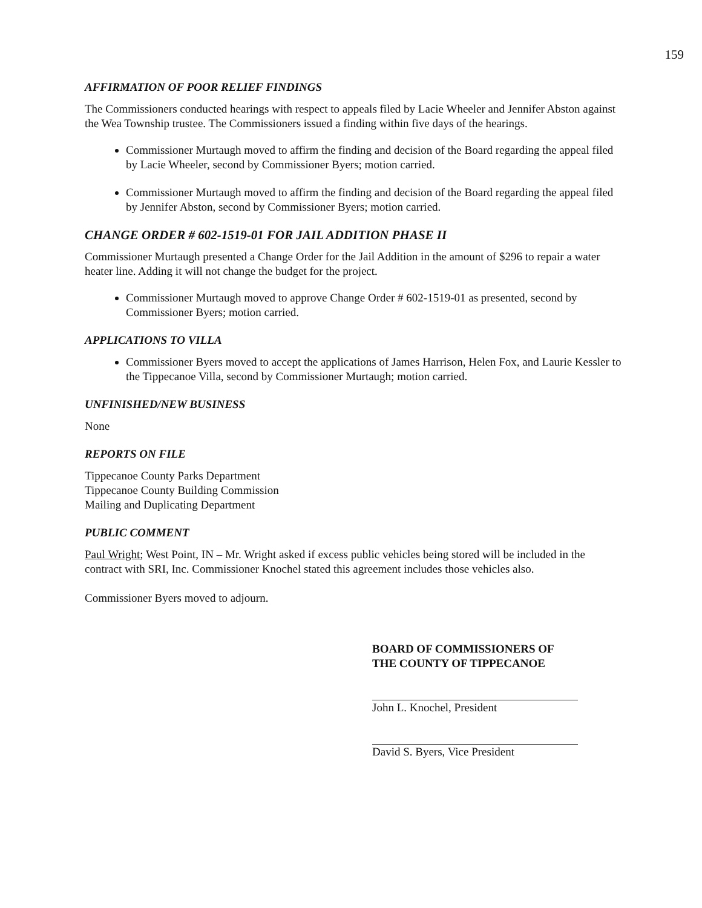159
AFFIRMATION OF POOR RELIEF FINDINGS
The Commissioners conducted hearings with respect to appeals filed by Lacie Wheeler and Jennifer Abston against the Wea Township trustee. The Commissioners issued a finding within five days of the hearings.
Commissioner Murtaugh moved to affirm the finding and decision of the Board regarding the appeal filed by Lacie Wheeler, second by Commissioner Byers; motion carried.
Commissioner Murtaugh moved to affirm the finding and decision of the Board regarding the appeal filed by Jennifer Abston, second by Commissioner Byers; motion carried.
CHANGE ORDER # 602-1519-01 FOR JAIL ADDITION PHASE II
Commissioner Murtaugh presented a Change Order for the Jail Addition in the amount of $296 to repair a water heater line. Adding it will not change the budget for the project.
Commissioner Murtaugh moved to approve Change Order # 602-1519-01 as presented, second by Commissioner Byers; motion carried.
APPLICATIONS TO VILLA
Commissioner Byers moved to accept the applications of James Harrison, Helen Fox, and Laurie Kessler to the Tippecanoe Villa, second by Commissioner Murtaugh; motion carried.
UNFINISHED/NEW BUSINESS
None
REPORTS ON FILE
Tippecanoe County Parks Department
Tippecanoe County Building Commission
Mailing and Duplicating Department
PUBLIC COMMENT
Paul Wright; West Point, IN – Mr. Wright asked if excess public vehicles being stored will be included in the contract with SRI, Inc. Commissioner Knochel stated this agreement includes those vehicles also.
Commissioner Byers moved to adjourn.
BOARD OF COMMISSIONERS OF
THE COUNTY OF TIPPECANOE
John L. Knochel, President
David S. Byers, Vice President